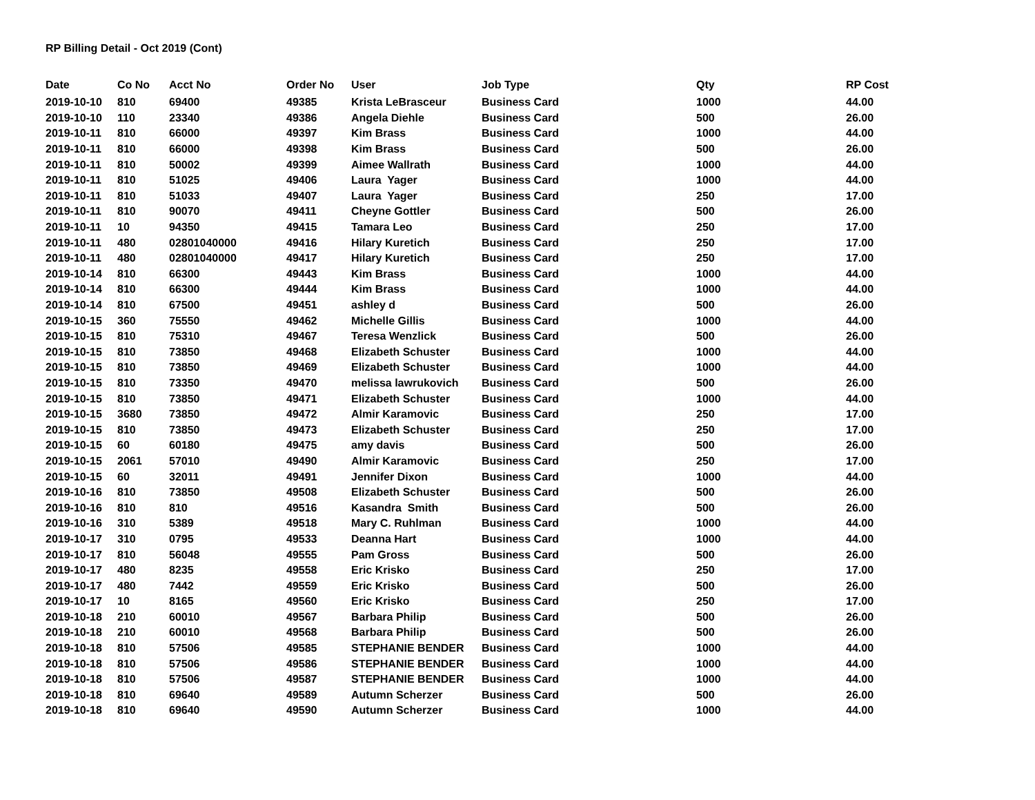RP Billing Detail - Oct 2019 (Cont)
| Date | Co No | Acct No | Order No | User | Job Type | Qty | RP Cost |
| --- | --- | --- | --- | --- | --- | --- | --- |
| 2019-10-10 | 810 | 69400 | 49385 | Krista LeBrasceur | Business Card | 1000 | 44.00 |
| 2019-10-10 | 110 | 23340 | 49386 | Angela Diehle | Business Card | 500 | 26.00 |
| 2019-10-11 | 810 | 66000 | 49397 | Kim Brass | Business Card | 1000 | 44.00 |
| 2019-10-11 | 810 | 66000 | 49398 | Kim Brass | Business Card | 500 | 26.00 |
| 2019-10-11 | 810 | 50002 | 49399 | Aimee Wallrath | Business Card | 1000 | 44.00 |
| 2019-10-11 | 810 | 51025 | 49406 | Laura Yager | Business Card | 1000 | 44.00 |
| 2019-10-11 | 810 | 51033 | 49407 | Laura Yager | Business Card | 250 | 17.00 |
| 2019-10-11 | 810 | 90070 | 49411 | Cheyne Gottler | Business Card | 500 | 26.00 |
| 2019-10-11 | 10 | 94350 | 49415 | Tamara Leo | Business Card | 250 | 17.00 |
| 2019-10-11 | 480 | 02801040000 | 49416 | Hilary Kuretich | Business Card | 250 | 17.00 |
| 2019-10-11 | 480 | 02801040000 | 49417 | Hilary Kuretich | Business Card | 250 | 17.00 |
| 2019-10-14 | 810 | 66300 | 49443 | Kim Brass | Business Card | 1000 | 44.00 |
| 2019-10-14 | 810 | 66300 | 49444 | Kim Brass | Business Card | 1000 | 44.00 |
| 2019-10-14 | 810 | 67500 | 49451 | ashley d | Business Card | 500 | 26.00 |
| 2019-10-15 | 360 | 75550 | 49462 | Michelle Gillis | Business Card | 1000 | 44.00 |
| 2019-10-15 | 810 | 75310 | 49467 | Teresa Wenzlick | Business Card | 500 | 26.00 |
| 2019-10-15 | 810 | 73850 | 49468 | Elizabeth Schuster | Business Card | 1000 | 44.00 |
| 2019-10-15 | 810 | 73850 | 49469 | Elizabeth Schuster | Business Card | 1000 | 44.00 |
| 2019-10-15 | 810 | 73350 | 49470 | melissa lawrukovich | Business Card | 500 | 26.00 |
| 2019-10-15 | 810 | 73850 | 49471 | Elizabeth Schuster | Business Card | 1000 | 44.00 |
| 2019-10-15 | 3680 | 73850 | 49472 | Almir Karamovic | Business Card | 250 | 17.00 |
| 2019-10-15 | 810 | 73850 | 49473 | Elizabeth Schuster | Business Card | 250 | 17.00 |
| 2019-10-15 | 60 | 60180 | 49475 | amy davis | Business Card | 500 | 26.00 |
| 2019-10-15 | 2061 | 57010 | 49490 | Almir Karamovic | Business Card | 250 | 17.00 |
| 2019-10-15 | 60 | 32011 | 49491 | Jennifer Dixon | Business Card | 1000 | 44.00 |
| 2019-10-16 | 810 | 73850 | 49508 | Elizabeth Schuster | Business Card | 500 | 26.00 |
| 2019-10-16 | 810 | 810 | 49516 | Kasandra Smith | Business Card | 500 | 26.00 |
| 2019-10-16 | 310 | 5389 | 49518 | Mary C. Ruhlman | Business Card | 1000 | 44.00 |
| 2019-10-17 | 310 | 0795 | 49533 | Deanna Hart | Business Card | 1000 | 44.00 |
| 2019-10-17 | 810 | 56048 | 49555 | Pam Gross | Business Card | 500 | 26.00 |
| 2019-10-17 | 480 | 8235 | 49558 | Eric Krisko | Business Card | 250 | 17.00 |
| 2019-10-17 | 480 | 7442 | 49559 | Eric Krisko | Business Card | 500 | 26.00 |
| 2019-10-17 | 10 | 8165 | 49560 | Eric Krisko | Business Card | 250 | 17.00 |
| 2019-10-18 | 210 | 60010 | 49567 | Barbara Philip | Business Card | 500 | 26.00 |
| 2019-10-18 | 210 | 60010 | 49568 | Barbara Philip | Business Card | 500 | 26.00 |
| 2019-10-18 | 810 | 57506 | 49585 | STEPHANIE BENDER | Business Card | 1000 | 44.00 |
| 2019-10-18 | 810 | 57506 | 49586 | STEPHANIE BENDER | Business Card | 1000 | 44.00 |
| 2019-10-18 | 810 | 57506 | 49587 | STEPHANIE BENDER | Business Card | 1000 | 44.00 |
| 2019-10-18 | 810 | 69640 | 49589 | Autumn Scherzer | Business Card | 500 | 26.00 |
| 2019-10-18 | 810 | 69640 | 49590 | Autumn Scherzer | Business Card | 1000 | 44.00 |